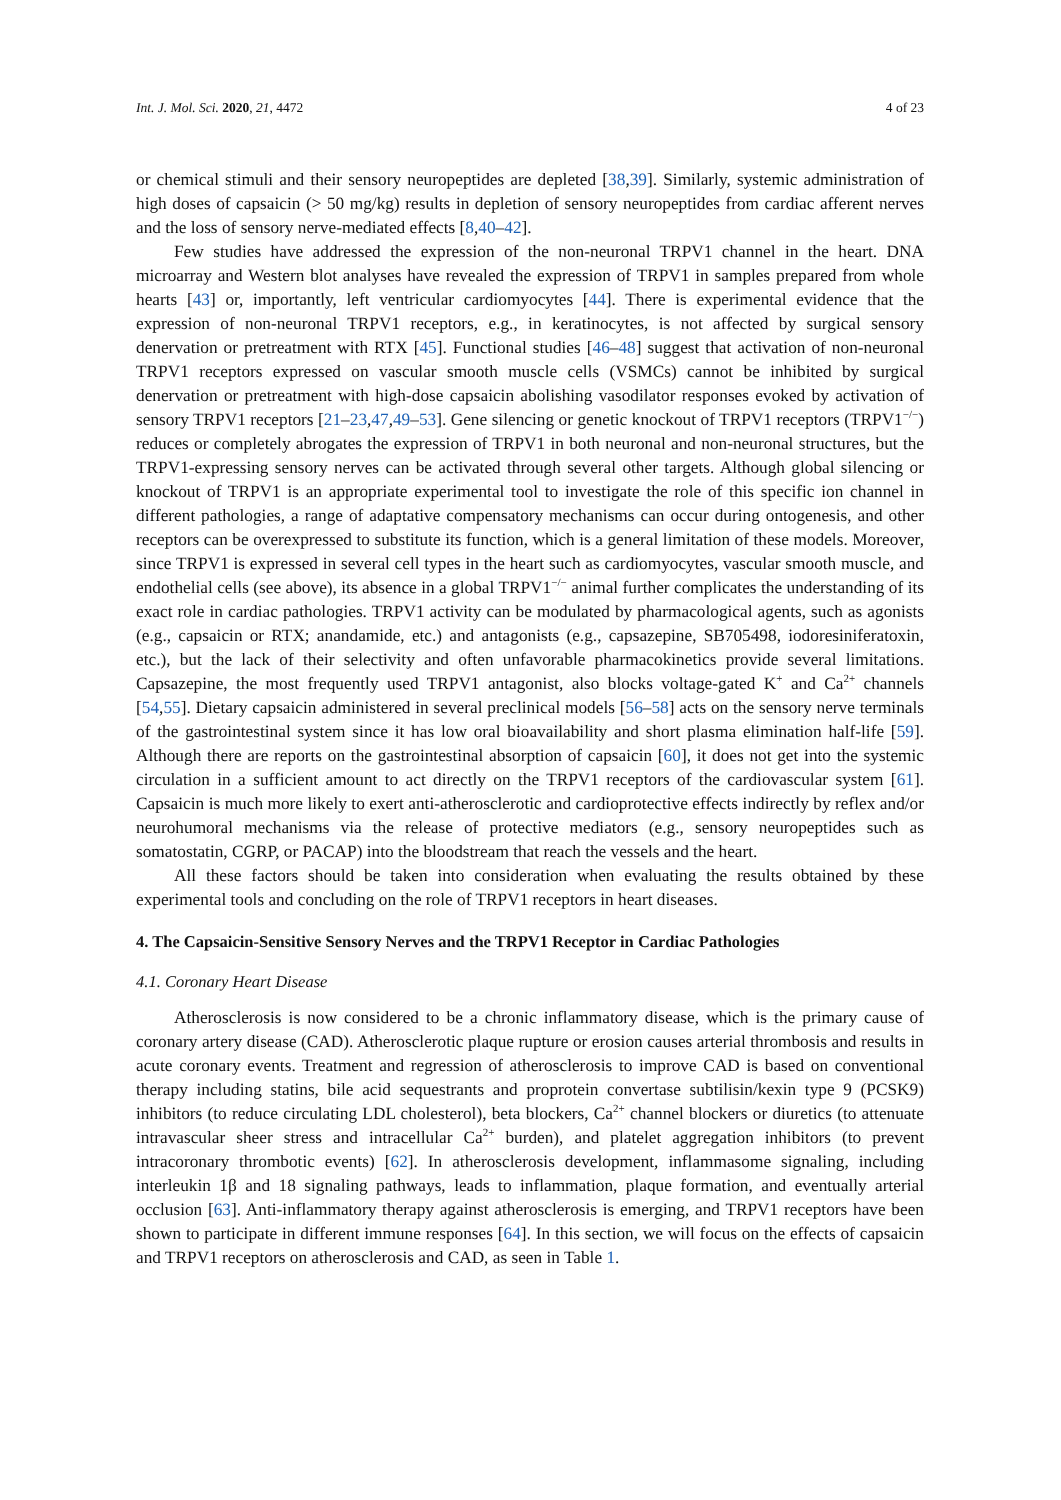Int. J. Mol. Sci. 2020, 21, 4472 4 of 23
or chemical stimuli and their sensory neuropeptides are depleted [38,39]. Similarly, systemic administration of high doses of capsaicin (> 50 mg/kg) results in depletion of sensory neuropeptides from cardiac afferent nerves and the loss of sensory nerve-mediated effects [8,40–42].
Few studies have addressed the expression of the non-neuronal TRPV1 channel in the heart. DNA microarray and Western blot analyses have revealed the expression of TRPV1 in samples prepared from whole hearts [43] or, importantly, left ventricular cardiomyocytes [44]. There is experimental evidence that the expression of non-neuronal TRPV1 receptors, e.g., in keratinocytes, is not affected by surgical sensory denervation or pretreatment with RTX [45]. Functional studies [46–48] suggest that activation of non-neuronal TRPV1 receptors expressed on vascular smooth muscle cells (VSMCs) cannot be inhibited by surgical denervation or pretreatment with high-dose capsaicin abolishing vasodilator responses evoked by activation of sensory TRPV1 receptors [21–23,47,49–53]. Gene silencing or genetic knockout of TRPV1 receptors (TRPV1<sup>−/−</sup>) reduces or completely abrogates the expression of TRPV1 in both neuronal and non-neuronal structures, but the TRPV1-expressing sensory nerves can be activated through several other targets. Although global silencing or knockout of TRPV1 is an appropriate experimental tool to investigate the role of this specific ion channel in different pathologies, a range of adaptative compensatory mechanisms can occur during ontogenesis, and other receptors can be overexpressed to substitute its function, which is a general limitation of these models. Moreover, since TRPV1 is expressed in several cell types in the heart such as cardiomyocytes, vascular smooth muscle, and endothelial cells (see above), its absence in a global TRPV1<sup>−/−</sup> animal further complicates the understanding of its exact role in cardiac pathologies. TRPV1 activity can be modulated by pharmacological agents, such as agonists (e.g., capsaicin or RTX; anandamide, etc.) and antagonists (e.g., capsazepine, SB705498, iodoresiniferatoxin, etc.), but the lack of their selectivity and often unfavorable pharmacokinetics provide several limitations. Capsazepine, the most frequently used TRPV1 antagonist, also blocks voltage-gated K<sup>+</sup> and Ca<sup>2+</sup> channels [54,55]. Dietary capsaicin administered in several preclinical models [56–58] acts on the sensory nerve terminals of the gastrointestinal system since it has low oral bioavailability and short plasma elimination half-life [59]. Although there are reports on the gastrointestinal absorption of capsaicin [60], it does not get into the systemic circulation in a sufficient amount to act directly on the TRPV1 receptors of the cardiovascular system [61]. Capsaicin is much more likely to exert anti-atherosclerotic and cardioprotective effects indirectly by reflex and/or neurohumoral mechanisms via the release of protective mediators (e.g., sensory neuropeptides such as somatostatin, CGRP, or PACAP) into the bloodstream that reach the vessels and the heart.
All these factors should be taken into consideration when evaluating the results obtained by these experimental tools and concluding on the role of TRPV1 receptors in heart diseases.
4. The Capsaicin-Sensitive Sensory Nerves and the TRPV1 Receptor in Cardiac Pathologies
4.1. Coronary Heart Disease
Atherosclerosis is now considered to be a chronic inflammatory disease, which is the primary cause of coronary artery disease (CAD). Atherosclerotic plaque rupture or erosion causes arterial thrombosis and results in acute coronary events. Treatment and regression of atherosclerosis to improve CAD is based on conventional therapy including statins, bile acid sequestrants and proprotein convertase subtilisin/kexin type 9 (PCSK9) inhibitors (to reduce circulating LDL cholesterol), beta blockers, Ca<sup>2+</sup> channel blockers or diuretics (to attenuate intravascular sheer stress and intracellular Ca<sup>2+</sup> burden), and platelet aggregation inhibitors (to prevent intracoronary thrombotic events) [62]. In atherosclerosis development, inflammasome signaling, including interleukin 1β and 18 signaling pathways, leads to inflammation, plaque formation, and eventually arterial occlusion [63]. Anti-inflammatory therapy against atherosclerosis is emerging, and TRPV1 receptors have been shown to participate in different immune responses [64]. In this section, we will focus on the effects of capsaicin and TRPV1 receptors on atherosclerosis and CAD, as seen in Table 1.